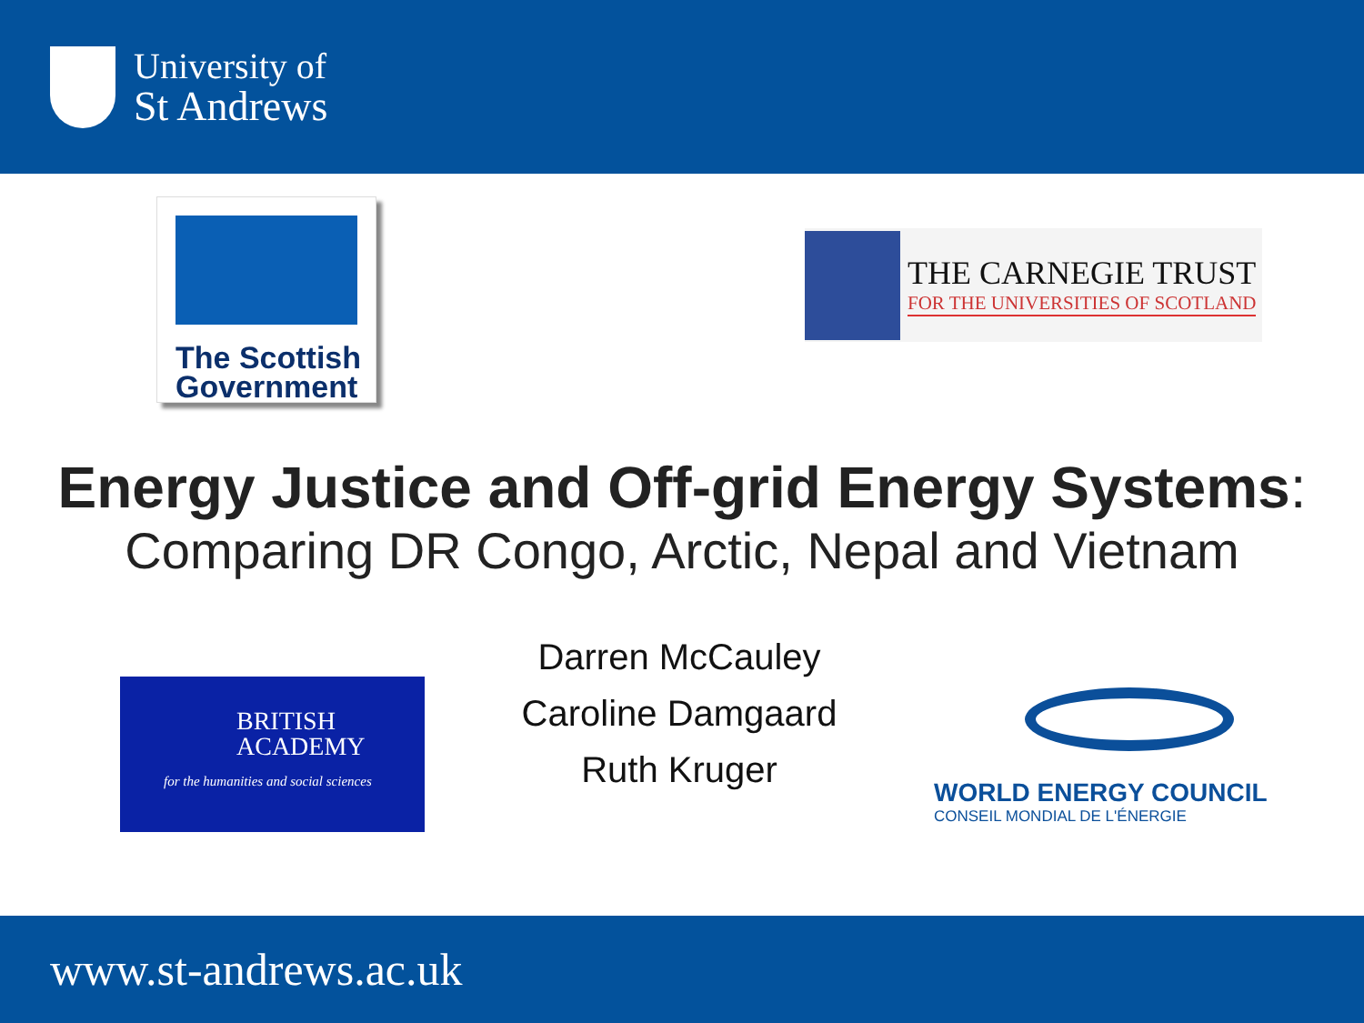University of
St Andrews
The Scottish
Government
THE CARNEGIE TRUST
FOR THE UNIVERSITIES OF SCOTLAND
Energy Justice and Off-grid Energy Systems:
Comparing DR Congo, Arctic, Nepal and Vietnam
BRITISH
ACADEMY
for the humanities and social sciences
Darren McCauley
Caroline Damgaard
Ruth Kruger
WORLD ENERGY COUNCIL
CONSEIL MONDIAL DE L'ÉNERGIE
www.st-andrews.ac.uk